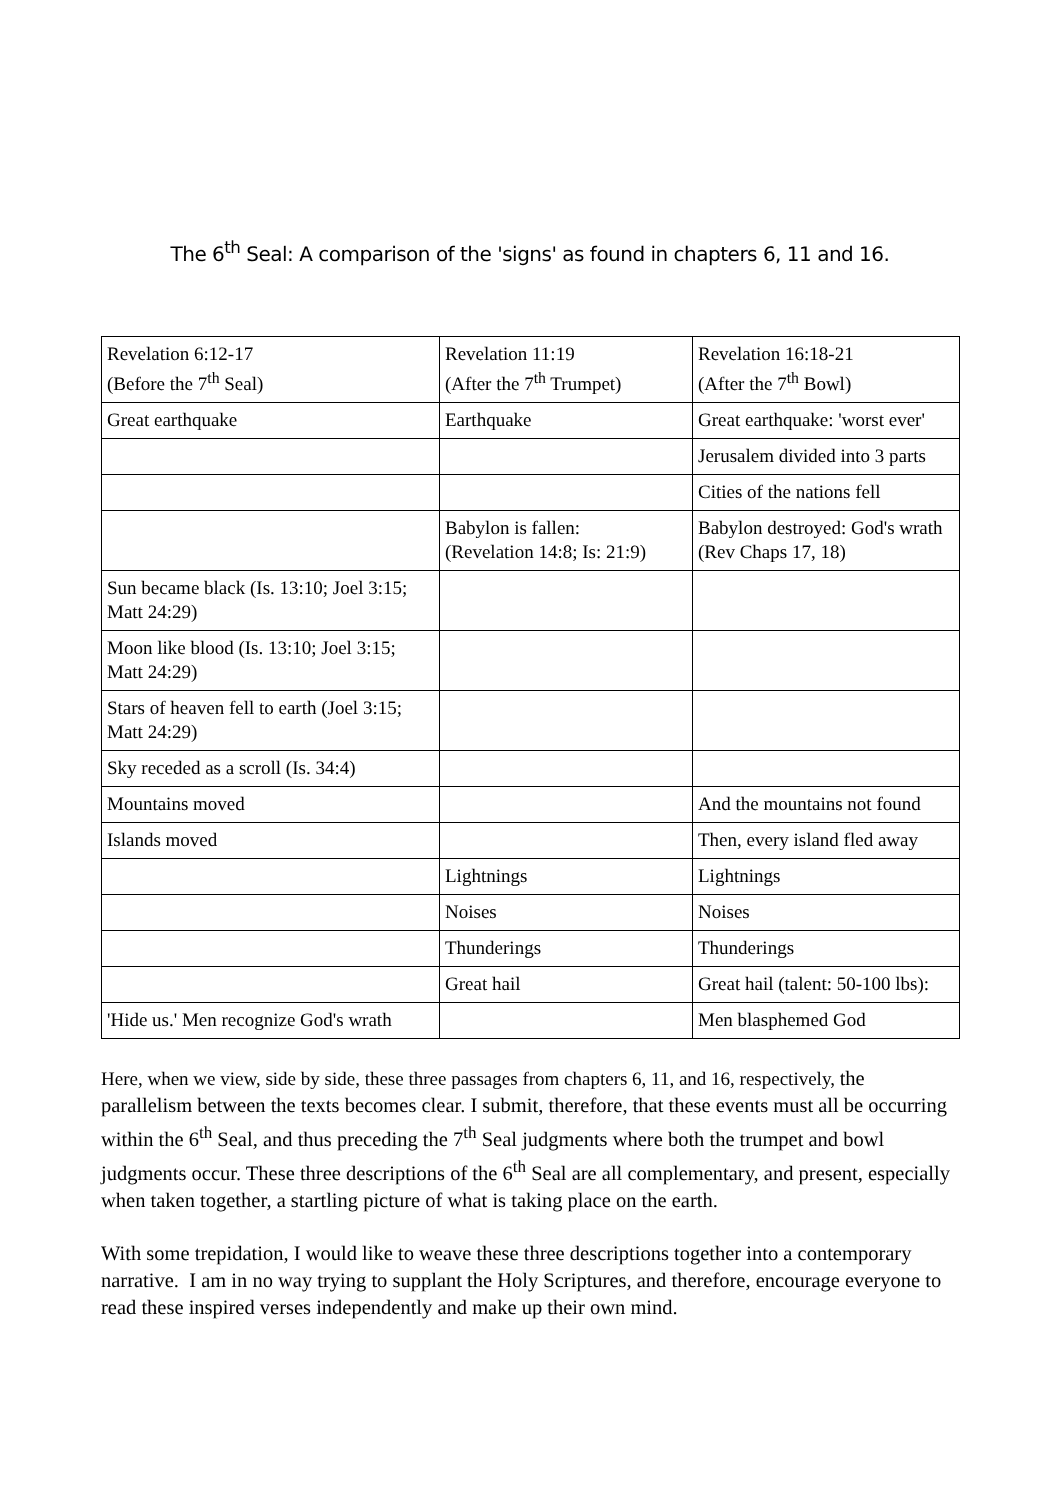The 6<sup>th</sup> Seal: A comparison of the 'signs' as found in chapters 6, 11 and 16.
| Revelation 6:12-17 (Before the 7<sup>th</sup> Seal) | Revelation 11:19 (After the 7<sup>th</sup> Trumpet) | Revelation 16:18-21 (After the 7<sup>th</sup> Bowl) |
| Great earthquake | Earthquake | Great earthquake: 'worst ever' |
| | | Jerusalem divided into 3 parts |
| | | Cities of the nations fell |
| | Babylon is fallen: (Revelation 14:8; Is: 21:9) | Babylon destroyed: God's wrath (Rev Chaps 17, 18) |
| Sun became black (Is. 13:10; Joel 3:15; Matt 24:29) | | |
| Moon like blood (Is. 13:10; Joel 3:15; Matt 24:29) | | |
| Stars of heaven fell to earth (Joel 3:15; Matt 24:29) | | |
| Sky receded as a scroll (Is. 34:4) | | |
| Mountains moved | | And the mountains not found |
| Islands moved | | Then, every island fled away |
| | Lightnings | Lightnings |
| | Noises | Noises |
| | Thunderings | Thunderings |
| | Great hail | Great hail (talent: 50-100 lbs): |
| 'Hide us.' Men recognize God's wrath | | Men blasphemed God |
Here, when we view, side by side, these three passages from chapters 6, 11, and 16, respectively, the parallelism between the texts becomes clear. I submit, therefore, that these events must all be occurring within the 6<sup>th</sup> Seal, and thus preceding the 7<sup>th</sup> Seal judgments where both the trumpet and bowl judgments occur. These three descriptions of the 6<sup>th</sup> Seal are all complementary, and present, especially when taken together, a startling picture of what is taking place on the earth.
With some trepidation, I would like to weave these three descriptions together into a contemporary narrative. I am in no way trying to supplant the Holy Scriptures, and therefore, encourage everyone to read these inspired verses independently and make up their own mind.